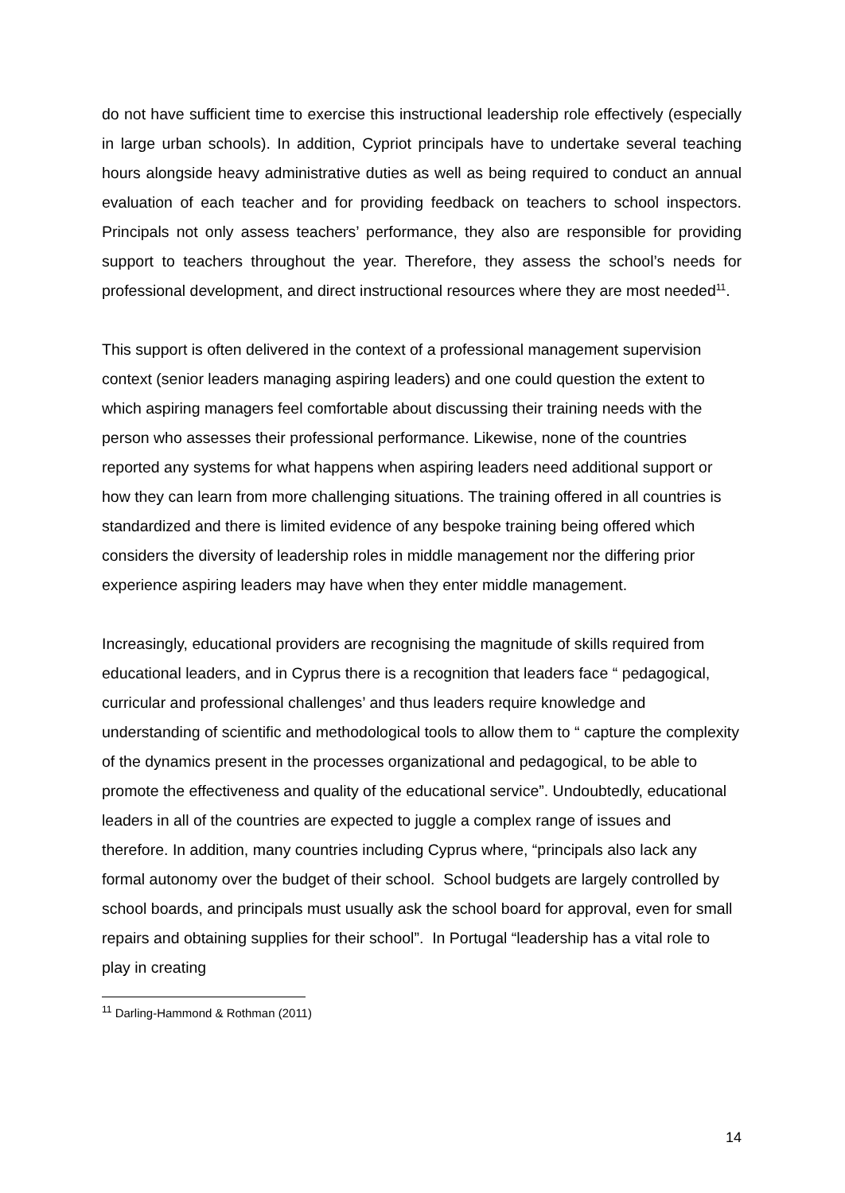do not have sufficient time to exercise this instructional leadership role effectively (especially in large urban schools). In addition, Cypriot principals have to undertake several teaching hours alongside heavy administrative duties as well as being required to conduct an annual evaluation of each teacher and for providing feedback on teachers to school inspectors. Principals not only assess teachers’ performance, they also are responsible for providing support to teachers throughout the year. Therefore, they assess the school’s needs for professional development, and direct instructional resources where they are most needed<sup>11</sup>.
This support is often delivered in the context of a professional management supervision context (senior leaders managing aspiring leaders) and one could question the extent to which aspiring managers feel comfortable about discussing their training needs with the person who assesses their professional performance. Likewise, none of the countries reported any systems for what happens when aspiring leaders need additional support or how they can learn from more challenging situations. The training offered in all countries is standardized and there is limited evidence of any bespoke training being offered which considers the diversity of leadership roles in middle management nor the differing prior experience aspiring leaders may have when they enter middle management.
Increasingly, educational providers are recognising the magnitude of skills required from educational leaders, and in Cyprus there is a recognition that leaders face “ pedagogical, curricular and professional challenges’ and thus leaders require knowledge and understanding of scientific and methodological tools to allow them to “ capture the complexity of the dynamics present in the processes organizational and pedagogical, to be able to promote the effectiveness and quality of the educational service”. Undoubtedly, educational leaders in all of the countries are expected to juggle a complex range of issues and therefore. In addition, many countries including Cyprus where, “principals also lack any formal autonomy over the budget of their school. School budgets are largely controlled by school boards, and principals must usually ask the school board for approval, even for small repairs and obtaining supplies for their school”. In Portugal “leadership has a vital role to play in creating
<sup>11</sup> Darling-Hammond & Rothman (2011)
14